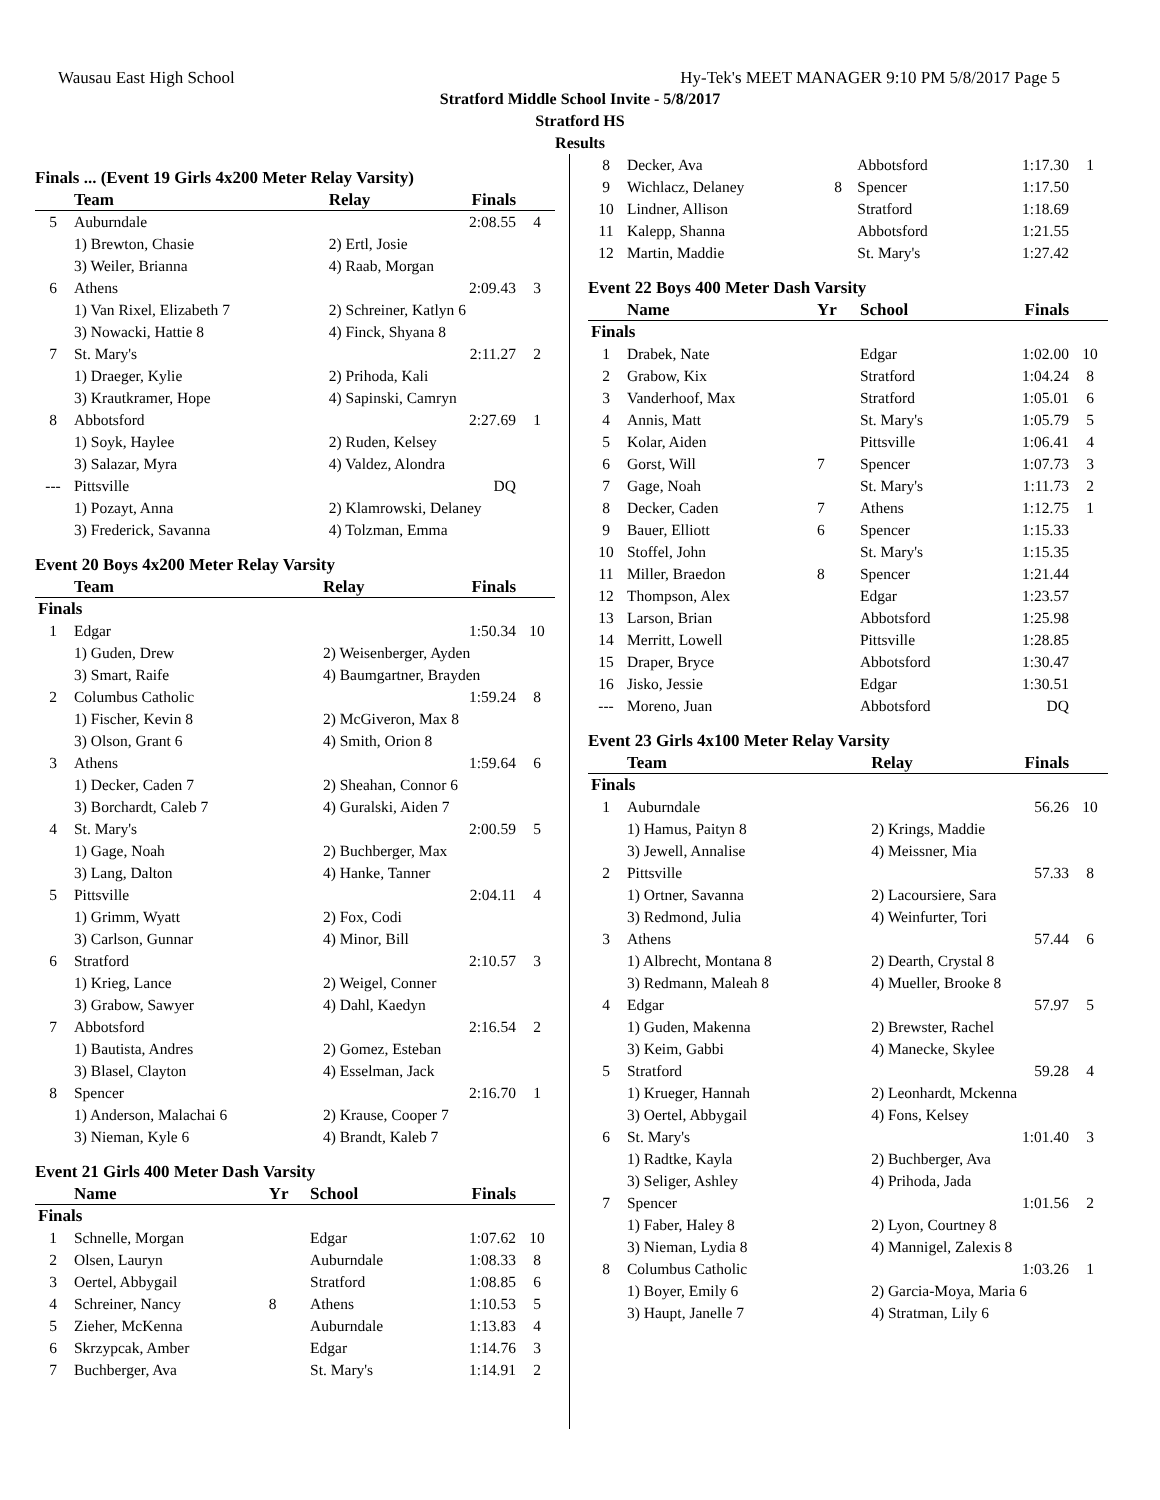Wausau East High School Hy-Tek's MEET MANAGER 9:10 PM 5/8/2017 Page 5
Stratford Middle School Invite - 5/8/2017
Stratford HS
Results
Finals ... (Event 19 Girls 4x200 Meter Relay Varsity)
| | Team | Relay | Finals | |
| --- | --- | --- | --- | --- |
| 5 | Auburndale | | 2:08.55 | 4 |
| | 1) Brewton, Chasie | 2) Ertl, Josie | | |
| | 3) Weiler, Brianna | 4) Raab, Morgan | | |
| 6 | Athens | | 2:09.43 | 3 |
| | 1) Van Rixel, Elizabeth 7 | 2) Schreiner, Katlyn 6 | | |
| | 3) Nowacki, Hattie 8 | 4) Finck, Shyana 8 | | |
| 7 | St. Mary's | | 2:11.27 | 2 |
| | 1) Draeger, Kylie | 2) Prihoda, Kali | | |
| | 3) Krautkramer, Hope | 4) Sapinski, Camryn | | |
| 8 | Abbotsford | | 2:27.69 | 1 |
| | 1) Soyk, Haylee | 2) Ruden, Kelsey | | |
| | 3) Salazar, Myra | 4) Valdez, Alondra | | |
| --- | Pittsville | | DQ | |
| | 1) Pozayt, Anna | 2) Klamrowski, Delaney | | |
| | 3) Frederick, Savanna | 4) Tolzman, Emma | | |
Event 20 Boys 4x200 Meter Relay Varsity
| | Team | Relay | Finals | |
| --- | --- | --- | --- | --- |
| Finals | | | | |
| 1 | Edgar | | 1:50.34 | 10 |
| | 1) Guden, Drew | 2) Weisenberger, Ayden | | |
| | 3) Smart, Raife | 4) Baumgartner, Brayden | | |
| 2 | Columbus Catholic | | 1:59.24 | 8 |
| | 1) Fischer, Kevin 8 | 2) McGiveron, Max 8 | | |
| | 3) Olson, Grant 6 | 4) Smith, Orion 8 | | |
| 3 | Athens | | 1:59.64 | 6 |
| | 1) Decker, Caden 7 | 2) Sheahan, Connor 6 | | |
| | 3) Borchardt, Caleb 7 | 4) Guralski, Aiden 7 | | |
| 4 | St. Mary's | | 2:00.59 | 5 |
| | 1) Gage, Noah | 2) Buchberger, Max | | |
| | 3) Lang, Dalton | 4) Hanke, Tanner | | |
| 5 | Pittsville | | 2:04.11 | 4 |
| | 1) Grimm, Wyatt | 2) Fox, Codi | | |
| | 3) Carlson, Gunnar | 4) Minor, Bill | | |
| 6 | Stratford | | 2:10.57 | 3 |
| | 1) Krieg, Lance | 2) Weigel, Conner | | |
| | 3) Grabow, Sawyer | 4) Dahl, Kaedyn | | |
| 7 | Abbotsford | | 2:16.54 | 2 |
| | 1) Bautista, Andres | 2) Gomez, Esteban | | |
| | 3) Blasel, Clayton | 4) Esselman, Jack | | |
| 8 | Spencer | | 2:16.70 | 1 |
| | 1) Anderson, Malachai 6 | 2) Krause, Cooper 7 | | |
| | 3) Nieman, Kyle 6 | 4) Brandt, Kaleb 7 | | |
Event 21 Girls 400 Meter Dash Varsity
| | Name | Yr | School | Finals | |
| --- | --- | --- | --- | --- | --- |
| Finals | | | | | |
| 1 | Schnelle, Morgan | | Edgar | 1:07.62 | 10 |
| 2 | Olsen, Lauryn | | Auburndale | 1:08.33 | 8 |
| 3 | Oertel, Abbygail | | Stratford | 1:08.85 | 6 |
| 4 | Schreiner, Nancy | 8 | Athens | 1:10.53 | 5 |
| 5 | Zieher, McKenna | | Auburndale | 1:13.83 | 4 |
| 6 | Skrzypcak, Amber | | Edgar | 1:14.76 | 3 |
| 7 | Buchberger, Ava | | St. Mary's | 1:14.91 | 2 |
| 8 | Decker, Ava | | Abbotsford | 1:17.30 | 1 |
| 9 | Wichlacz, Delaney | 8 | Spencer | 1:17.50 | |
| 10 | Lindner, Allison | | Stratford | 1:18.69 | |
| 11 | Kalepp, Shanna | | Abbotsford | 1:21.55 | |
| 12 | Martin, Maddie | | St. Mary's | 1:27.42 | |
Event 22 Boys 400 Meter Dash Varsity
| | Name | Yr | School | Finals | |
| --- | --- | --- | --- | --- | --- |
| Finals | | | | | |
| 1 | Drabek, Nate | | Edgar | 1:02.00 | 10 |
| 2 | Grabow, Kix | | Stratford | 1:04.24 | 8 |
| 3 | Vanderhoof, Max | | Stratford | 1:05.01 | 6 |
| 4 | Annis, Matt | | St. Mary's | 1:05.79 | 5 |
| 5 | Kolar, Aiden | | Pittsville | 1:06.41 | 4 |
| 6 | Gorst, Will | 7 | Spencer | 1:07.73 | 3 |
| 7 | Gage, Noah | | St. Mary's | 1:11.73 | 2 |
| 8 | Decker, Caden | 7 | Athens | 1:12.75 | 1 |
| 9 | Bauer, Elliott | 6 | Spencer | 1:15.33 | |
| 10 | Stoffel, John | | St. Mary's | 1:15.35 | |
| 11 | Miller, Braedon | 8 | Spencer | 1:21.44 | |
| 12 | Thompson, Alex | | Edgar | 1:23.57 | |
| 13 | Larson, Brian | | Abbotsford | 1:25.98 | |
| 14 | Merritt, Lowell | | Pittsville | 1:28.85 | |
| 15 | Draper, Bryce | | Abbotsford | 1:30.47 | |
| 16 | Jisko, Jessie | | Edgar | 1:30.51 | |
| --- | Moreno, Juan | | Abbotsford | DQ | |
Event 23 Girls 4x100 Meter Relay Varsity
| | Team | Relay | Finals | |
| --- | --- | --- | --- | --- |
| Finals | | | | |
| 1 | Auburndale | | 56.26 | 10 |
| | 1) Hamus, Paityn 8 | 2) Krings, Maddie | | |
| | 3) Jewell, Annalise | 4) Meissner, Mia | | |
| 2 | Pittsville | | 57.33 | 8 |
| | 1) Ortner, Savanna | 2) Lacoursiere, Sara | | |
| | 3) Redmond, Julia | 4) Weinfurter, Tori | | |
| 3 | Athens | | 57.44 | 6 |
| | 1) Albrecht, Montana 8 | 2) Dearth, Crystal 8 | | |
| | 3) Redmann, Maleah 8 | 4) Mueller, Brooke 8 | | |
| 4 | Edgar | | 57.97 | 5 |
| | 1) Guden, Makenna | 2) Brewster, Rachel | | |
| | 3) Keim, Gabbi | 4) Manecke, Skylee | | |
| 5 | Stratford | | 59.28 | 4 |
| | 1) Krueger, Hannah | 2) Leonhardt, Mckenna | | |
| | 3) Oertel, Abbygail | 4) Fons, Kelsey | | |
| 6 | St. Mary's | | 1:01.40 | 3 |
| | 1) Radtke, Kayla | 2) Buchberger, Ava | | |
| | 3) Seliger, Ashley | 4) Prihoda, Jada | | |
| 7 | Spencer | | 1:01.56 | 2 |
| | 1) Faber, Haley 8 | 2) Lyon, Courtney 8 | | |
| | 3) Nieman, Lydia 8 | 4) Mannigel, Zalexis 8 | | |
| 8 | Columbus Catholic | | 1:03.26 | 1 |
| | 1) Boyer, Emily 6 | 2) Garcia-Moya, Maria 6 | | |
| | 3) Haupt, Janelle 7 | 4) Stratman, Lily 6 | | |